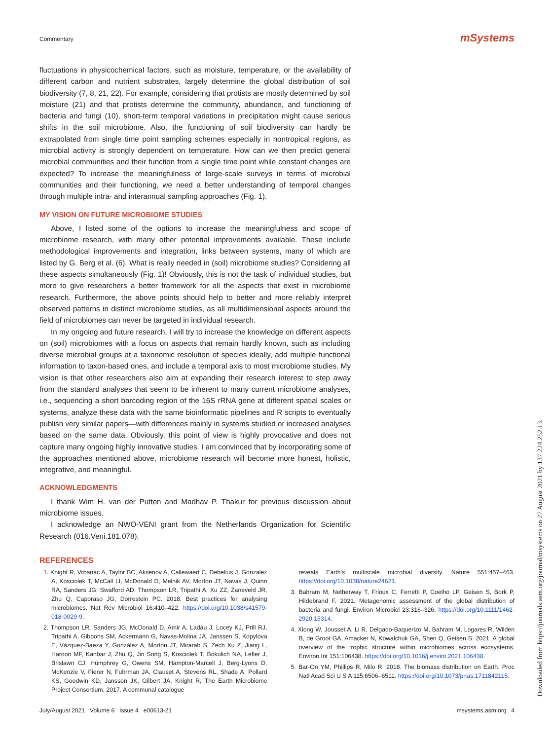Commentary mSystems
fluctuations in physicochemical factors, such as moisture, temperature, or the availability of different carbon and nutrient substrates, largely determine the global distribution of soil biodiversity (7, 8, 21, 22). For example, considering that protists are mostly determined by soil moisture (21) and that protists determine the community, abundance, and functioning of bacteria and fungi (10), short-term temporal variations in precipitation might cause serious shifts in the soil microbiome. Also, the functioning of soil biodiversity can hardly be extrapolated from single time point sampling schemes especially in nontropical regions, as microbial activity is strongly dependent on temperature. How can we then predict general microbial communities and their function from a single time point while constant changes are expected? To increase the meaningfulness of large-scale surveys in terms of microbial communities and their functioning, we need a better understanding of temporal changes through multiple intra- and interannual sampling approaches (Fig. 1).
MY VISION ON FUTURE MICROBIOME STUDIES
Above, I listed some of the options to increase the meaningfulness and scope of microbiome research, with many other potential improvements available. These include methodological improvements and integration, links between systems, many of which are listed by G. Berg et al. (6). What is really needed in (soil) microbiome studies? Considering all these aspects simultaneously (Fig. 1)! Obviously, this is not the task of individual studies, but more to give researchers a better framework for all the aspects that exist in microbiome research. Furthermore, the above points should help to better and more reliably interpret observed patterns in distinct microbiome studies, as all multidimensional aspects around the field of microbiomes can never be targeted in individual research.
In my ongoing and future research, I will try to increase the knowledge on different aspects on (soil) microbiomes with a focus on aspects that remain hardly known, such as including diverse microbial groups at a taxonomic resolution of species ideally, add multiple functional information to taxon-based ones, and include a temporal axis to most microbiome studies. My vision is that other researchers also aim at expanding their research interest to step away from the standard analyses that seem to be inherent to many current microbiome analyses, i.e., sequencing a short barcoding region of the 16S rRNA gene at different spatial scales or systems, analyze these data with the same bioinformatic pipelines and R scripts to eventually publish very similar papers—with differences mainly in systems studied or increased analyses based on the same data. Obviously, this point of view is highly provocative and does not capture many ongoing highly innovative studies. I am convinced that by incorporating some of the approaches mentioned above, microbiome research will become more honest, holistic, integrative, and meaningful.
ACKNOWLEDGMENTS
I thank Wim H. van der Putten and Madhav P. Thakur for previous discussion about microbiome issues.
I acknowledge an NWO-VENI grant from the Netherlands Organization for Scientific Research (016.Veni.181.078).
REFERENCES
1. Knight R, Vrbanac A, Taylor BC, Aksenov A, Callewaert C, Debelius J, Gonzalez A, Kosciolek T, McCall LI, McDonald D, Melnik AV, Morton JT, Navas J, Quinn RA, Sanders JG, Swafford AD, Thompson LR, Tripathi A, Xu ZZ, Zaneveld JR, Zhu Q, Caporaso JG, Dorrestein PC. 2018. Best practices for analysing microbiomes. Nat Rev Microbiol 16:410–422. https://doi.org/10.1038/s41579-018-0029-9.
2. Thompson LR, Sanders JG, McDonald D, Amir A, Ladau J, Locey KJ, Prill RJ, Tripathi A, Gibbons SM, Ackermann G, Navas-Molina JA, Janssen S, Kopylova E, Vázquez-Baeza Y, González A, Morton JT, Mirarab S, Zech Xu Z, Jiang L, Haroon MF, Kanbar J, Zhu Q, Jin Song S, Kosciolek T, Bokulich NA, Lefler J, Brislawn CJ, Humphrey G, Owens SM, Hampton-Marcell J, Berg-Lyons D, McKenzie V, Fierer N, Fuhrman JA, Clauset A, Stevens RL, Shade A, Pollard KS, Goodwin KD, Jansson JK, Gilbert JA, Knight R, The Earth Microbiome Project Consortium. 2017. A communal catalogue
reveals Earth’s multiscale microbial diversity. Nature 551:457–463. https://doi.org/10.1038/nature24621.
3. Bahram M, Netherway T, Frioux C, Ferretti P, Coelho LP, Geisen S, Bork P, Hildebrand F. 2021. Metagenomic assessment of the global distribution of bacteria and fungi. Environ Microbiol 23:316–326. https://doi.org/10.1111/1462-2920.15314.
4. Xiong W, Jousset A, Li R, Delgado-Baquerizo M, Bahram M, Logares R, Wilden B, de Groot GA, Amacker N, Kowalchuk GA, Shen Q, Geisen S. 2021. A global overview of the trophic structure within microbiomes across ecosystems. Environ Int 151:106438. https://doi.org/10.1016/j.envint.2021.106438.
5. Bar-On YM, Phillips R, Milo R. 2018. The biomass distribution on Earth. Proc Natl Acad Sci U S A 115:6506–6511. https://doi.org/10.1073/pnas.1711842115.
July/August 2021 Volume 6 Issue 4 e00613-21 msystems.asm.org 4
Downloaded from https://journals.asm.org/journal/msystems on 27 August 2021 by 137.224.252.13.